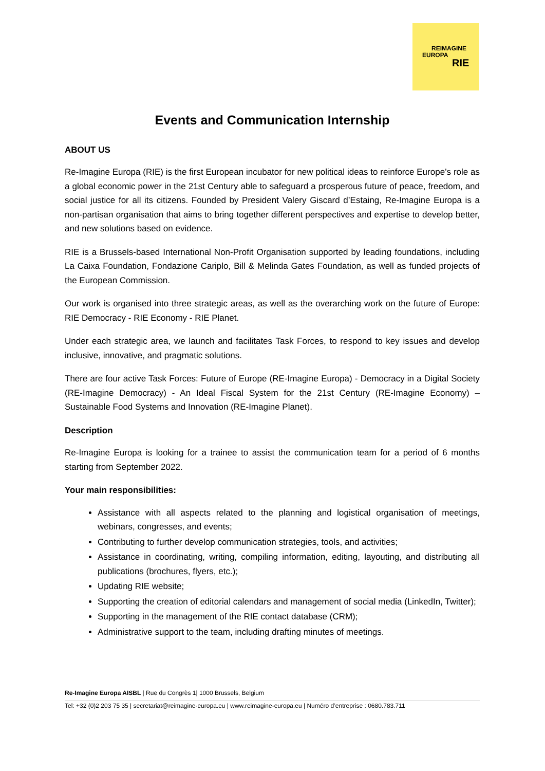REIMAGINE
EUROPA
RIE
Events and Communication Internship
ABOUT US
Re-Imagine Europa (RIE) is the first European incubator for new political ideas to reinforce Europe’s role as a global economic power in the 21st Century able to safeguard a prosperous future of peace, freedom, and social justice for all its citizens. Founded by President Valery Giscard d’Estaing, Re-Imagine Europa is a non-partisan organisation that aims to bring together different perspectives and expertise to develop better, and new solutions based on evidence.
RIE is a Brussels-based International Non-Profit Organisation supported by leading foundations, including La Caixa Foundation, Fondazione Cariplo, Bill & Melinda Gates Foundation, as well as funded projects of the European Commission.
Our work is organised into three strategic areas, as well as the overarching work on the future of Europe: RIE Democracy - RIE Economy - RIE Planet.
Under each strategic area, we launch and facilitates Task Forces, to respond to key issues and develop inclusive, innovative, and pragmatic solutions.
There are four active Task Forces: Future of Europe (RE-Imagine Europa) - Democracy in a Digital Society (RE-Imagine Democracy) - An Ideal Fiscal System for the 21st Century (RE-Imagine Economy) – Sustainable Food Systems and Innovation (RE-Imagine Planet).
Description
Re-Imagine Europa is looking for a trainee to assist the communication team for a period of 6 months starting from September 2022.
Your main responsibilities:
Assistance with all aspects related to the planning and logistical organisation of meetings, webinars, congresses, and events;
Contributing to further develop communication strategies, tools, and activities;
Assistance in coordinating, writing, compiling information, editing, layouting, and distributing all publications (brochures, flyers, etc.);
Updating RIE website;
Supporting the creation of editorial calendars and management of social media (LinkedIn, Twitter);
Supporting in the management of the RIE contact database (CRM);
Administrative support to the team, including drafting minutes of meetings.
Re-Imagine Europa AISBL | Rue du Congrès 1| 1000 Brussels, Belgium
Tel: +32 (0)2 203 75 35 | secretariat@reimagine-europa.eu | www.reimagine-europa.eu | Numéro d’entreprise : 0680.783.711